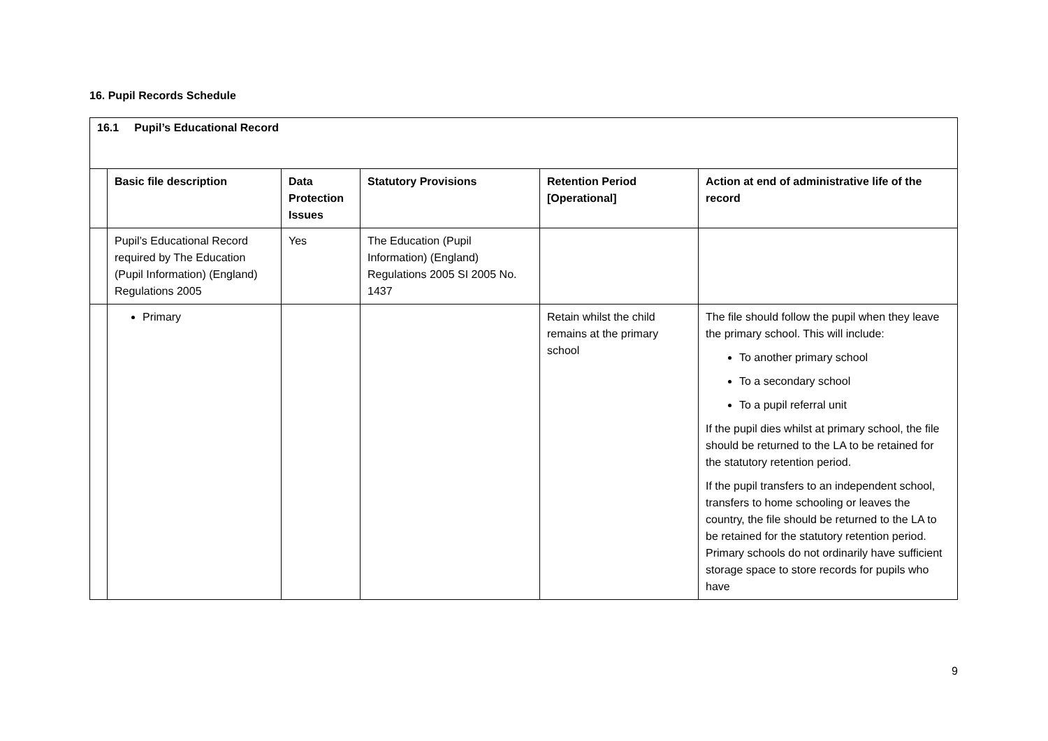16. Pupil Records Schedule
| 16.1 Pupil’s Educational Record | | | | | |
| | Basic file description | Data Protection Issues | Statutory Provisions | Retention Period [Operational] | Action at end of administrative life of the record |
| | Pupil’s Educational Record required by The Education (Pupil Information) (England) Regulations 2005 | Yes | The Education (Pupil Information) (England) Regulations 2005 SI 2005 No. 1437 | | |
| | Primary | | | Retain whilst the child remains at the primary school | The file should follow the pupil when they leave the primary school. This will include: To another primary school To a secondary school To a pupil referral unit If the pupil dies whilst at primary school, the file should be returned to the LA to be retained for the statutory retention period. If the pupil transfers to an independent school, transfers to home schooling or leaves the country, the file should be returned to the LA to be retained for the statutory retention period. Primary schools do not ordinarily have sufficient storage space to store records for pupils who have |
9